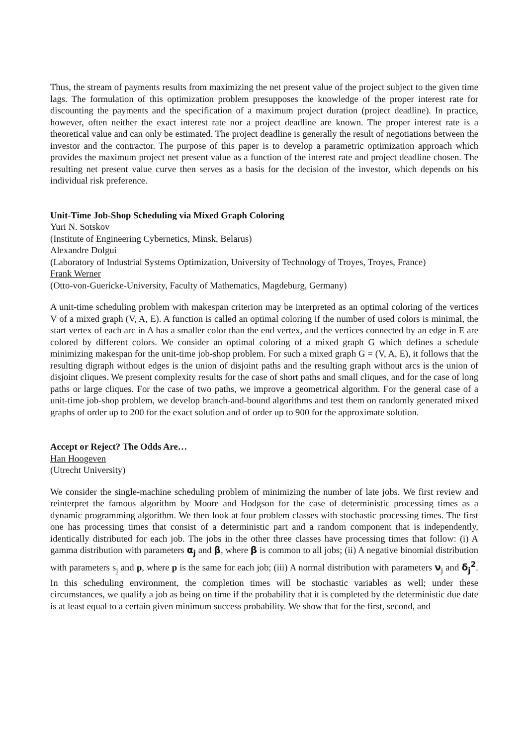Thus, the stream of payments results from maximizing the net present value of the project subject to the given time lags. The formulation of this optimization problem presupposes the knowledge of the proper interest rate for discounting the payments and the specification of a maximum project duration (project deadline). In practice, however, often neither the exact interest rate nor a project deadline are known. The proper interest rate is a theoretical value and can only be estimated. The project deadline is generally the result of negotiations between the investor and the contractor. The purpose of this paper is to develop a parametric optimization approach which provides the maximum project net present value as a function of the interest rate and project deadline chosen. The resulting net present value curve then serves as a basis for the decision of the investor, which depends on his individual risk preference.
Unit-Time Job-Shop Scheduling via Mixed Graph Coloring
Yuri N. Sotskov
(Institute of Engineering Cybernetics, Minsk, Belarus)
Alexandre Dolgui
(Laboratory of Industrial Systems Optimization, University of Technology of Troyes, Troyes, France)
Frank Werner
(Otto-von-Guericke-University, Faculty of Mathematics, Magdeburg, Germany)
A unit-time scheduling problem with makespan criterion may be interpreted as an optimal coloring of the vertices V of a mixed graph (V, A, E). A function is called an optimal coloring if the number of used colors is minimal, the start vertex of each arc in A has a smaller color than the end vertex, and the vertices connected by an edge in E are colored by different colors. We consider an optimal coloring of a mixed graph G which defines a schedule minimizing makespan for the unit-time job-shop problem. For such a mixed graph G = (V, A, E), it follows that the resulting digraph without edges is the union of disjoint paths and the resulting graph without arcs is the union of disjoint cliques. We present complexity results for the case of short paths and small cliques, and for the case of long paths or large cliques. For the case of two paths, we improve a geometrical algorithm. For the general case of a unit-time job-shop problem, we develop branch-and-bound algorithms and test them on randomly generated mixed graphs of order up to 200 for the exact solution and of order up to 900 for the approximate solution.
Accept or Reject? The Odds Are…
Han Hoogeven
(Utrecht University)
We consider the single-machine scheduling problem of minimizing the number of late jobs. We first review and reinterpret the famous algorithm by Moore and Hodgson for the case of deterministic processing times as a dynamic programming algorithm. We then look at four problem classes with stochastic processing times. The first one has processing times that consist of a deterministic part and a random component that is independently, identically distributed for each job. The jobs in the other three classes have processing times that follow: (i) A gamma distribution with parameters α<sub>j</sub> and β, where β is common to all jobs; (ii) A negative binomial distribution with parameters s<sub>j</sub> and p, where p is the same for each job; (iii) A normal distribution with parameters ν<sub>j</sub> and δ<sub>j</sub><sup>2</sup>. In this scheduling environment, the completion times will be stochastic variables as well; under these circumstances, we qualify a job as being on time if the probability that it is completed by the deterministic due date is at least equal to a certain given minimum success probability. We show that for the first, second, and